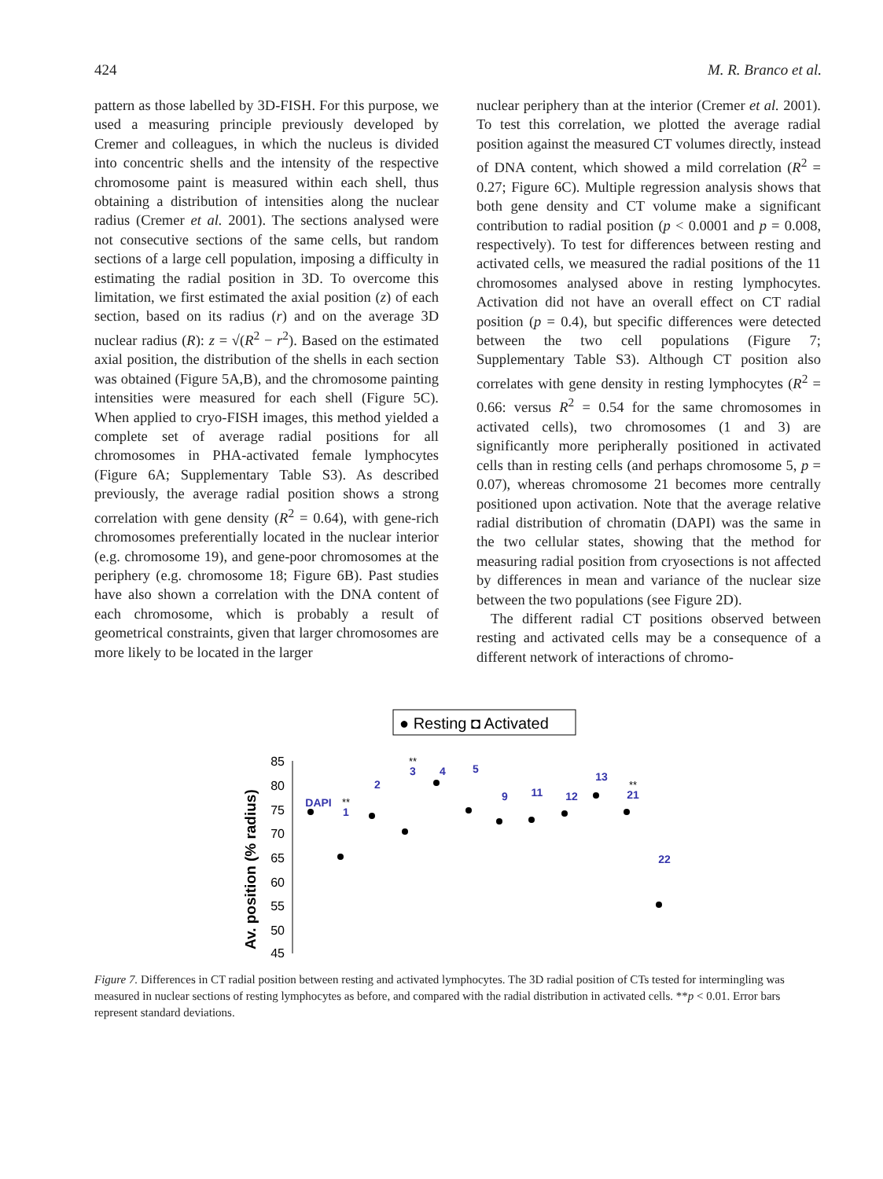424 M. R. Branco et al.
pattern as those labelled by 3D-FISH. For this purpose, we used a measuring principle previously developed by Cremer and colleagues, in which the nucleus is divided into concentric shells and the intensity of the respective chromosome paint is measured within each shell, thus obtaining a distribution of intensities along the nuclear radius (Cremer et al. 2001). The sections analysed were not consecutive sections of the same cells, but random sections of a large cell population, imposing a difficulty in estimating the radial position in 3D. To overcome this limitation, we first estimated the axial position (z) of each section, based on its radius (r) and on the average 3D nuclear radius (R): z = √(R<sup>2</sup> − r<sup>2</sup>). Based on the estimated axial position, the distribution of the shells in each section was obtained (Figure 5A,B), and the chromosome painting intensities were measured for each shell (Figure 5C). When applied to cryo-FISH images, this method yielded a complete set of average radial positions for all chromosomes in PHA-activated female lymphocytes (Figure 6A; Supplementary Table S3). As described previously, the average radial position shows a strong correlation with gene density (R<sup>2</sup> = 0.64), with gene-rich chromosomes preferentially located in the nuclear interior (e.g. chromosome 19), and gene-poor chromosomes at the periphery (e.g. chromosome 18; Figure 6B). Past studies have also shown a correlation with the DNA content of each chromosome, which is probably a result of geometrical constraints, given that larger chromosomes are more likely to be located in the larger
nuclear periphery than at the interior (Cremer et al. 2001). To test this correlation, we plotted the average radial position against the measured CT volumes directly, instead of DNA content, which showed a mild correlation (R<sup>2</sup> = 0.27; Figure 6C). Multiple regression analysis shows that both gene density and CT volume make a significant contribution to radial position (p < 0.0001 and p = 0.008, respectively). To test for differences between resting and activated cells, we measured the radial positions of the 11 chromosomes analysed above in resting lymphocytes. Activation did not have an overall effect on CT radial position (p = 0.4), but specific differences were detected between the two cell populations (Figure 7; Supplementary Table S3). Although CT position also correlates with gene density in resting lymphocytes (R<sup>2</sup> = 0.66: versus R<sup>2</sup> = 0.54 for the same chromosomes in activated cells), two chromosomes (1 and 3) are significantly more peripherally positioned in activated cells than in resting cells (and perhaps chromosome 5, p = 0.07), whereas chromosome 21 becomes more centrally positioned upon activation. Note that the average relative radial distribution of chromatin (DAPI) was the same in the two cellular states, showing that the method for measuring radial position from cryosections is not affected by differences in mean and variance of the nuclear size between the two populations (see Figure 2D).
The different radial CT positions observed between resting and activated cells may be a consequence of a different network of interactions of chromo-
● Resting ◘ Activated
85
80
75
70
65
60
55
50
45
Av. position (% radius)
DAPI
1
2
3
4
5
9
11
12
13
21
22
**
**
**
Figure 7. Differences in CT radial position between resting and activated lymphocytes. The 3D radial position of CTs tested for intermingling was measured in nuclear sections of resting lymphocytes as before, and compared with the radial distribution in activated cells. **p < 0.01. Error bars represent standard deviations.